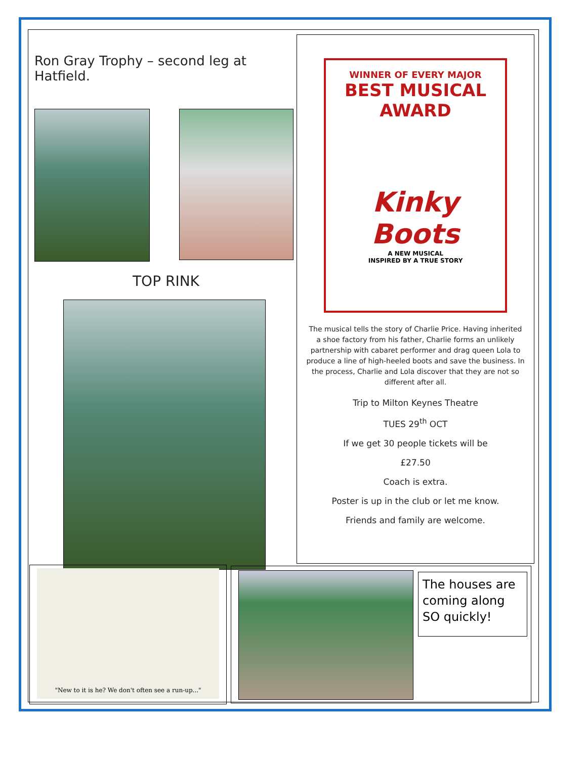Ron Gray Trophy – second leg at Hatfield.
TOP RINK
WINNER OF EVERY MAJOR
BEST MUSICAL AWARD
Kinky Boots
A NEW MUSICAL
INSPIRED BY A TRUE STORY
The musical tells the story of Charlie Price. Having inherited a shoe factory from his father, Charlie forms an unlikely partnership with cabaret performer and drag queen Lola to produce a line of high-heeled boots and save the business. In the process, Charlie and Lola discover that they are not so different after all.
Trip to Milton Keynes Theatre
TUES 29<sup>th</sup> OCT
If we get 30 people tickets will be
£27.50
Coach is extra.
Poster is up in the club or let me know.
Friends and family are welcome.
"New to it is he? We don't often see a run-up..."
The houses are coming along SO quickly!